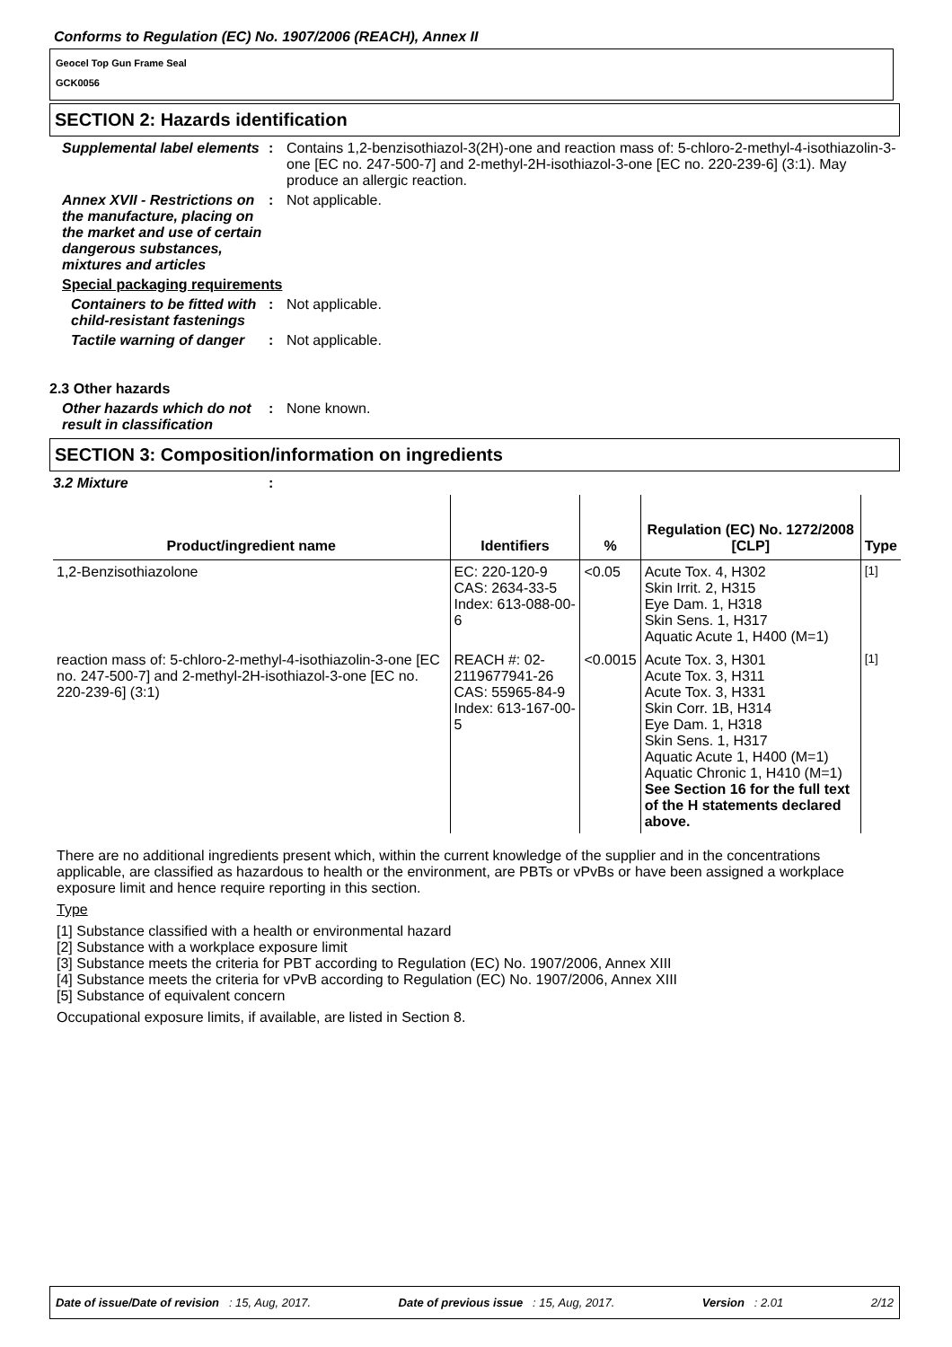Conforms to Regulation (EC) No. 1907/2006 (REACH), Annex II
Geocel Top Gun Frame Seal
GCK0056
SECTION 2: Hazards identification
Supplemental label elements
: Contains 1,2-benzisothiazol-3(2H)-one and reaction mass of: 5-chloro-2-methyl-4-isothiazolin-3-one [EC no. 247-500-7] and 2-methyl-2H-isothiazol-3-one [EC no. 220-239-6] (3:1). May produce an allergic reaction.
Annex XVII - Restrictions on the manufacture, placing on the market and use of certain dangerous substances, mixtures and articles
: Not applicable.
Special packaging requirements
Containers to be fitted with child-resistant fastenings
: Not applicable.
Tactile warning of danger
: Not applicable.
2.3 Other hazards
Other hazards which do not result in classification
: None known.
SECTION 3: Composition/information on ingredients
3.2 Mixture :
| Product/ingredient name | Identifiers | % | Regulation (EC) No. 1272/2008 [CLP] | Type |
| --- | --- | --- | --- | --- |
| 1,2-Benzisothiazolone | EC: 220-120-9 CAS: 2634-33-5 Index: 613-088-00-6 | <0.05 | Acute Tox. 4, H302 Skin Irrit. 2, H315 Eye Dam. 1, H318 Skin Sens. 1, H317 Aquatic Acute 1, H400 (M=1) | <sup>[1]</sup> |
| reaction mass of: 5-chloro-2-methyl-4-isothiazolin-3-one [EC no. 247-500-7] and 2-methyl-2H-isothiazol-3-one [EC no. 220-239-6] (3:1) | REACH #: 02-2119677941-26 CAS: 55965-84-9 Index: 613-167-00-5 | <0.0015 | Acute Tox. 3, H301 Acute Tox. 3, H311 Acute Tox. 3, H331 Skin Corr. 1B, H314 Eye Dam. 1, H318 Skin Sens. 1, H317 Aquatic Acute 1, H400 (M=1) Aquatic Chronic 1, H410 (M=1) See Section 16 for the full text of the H statements declared above. | <sup>[1]</sup> |
There are no additional ingredients present which, within the current knowledge of the supplier and in the concentrations applicable, are classified as hazardous to health or the environment, are PBTs or vPvBs or have been assigned a workplace exposure limit and hence require reporting in this section.
Type
[1] Substance classified with a health or environmental hazard
[2] Substance with a workplace exposure limit
[3] Substance meets the criteria for PBT according to Regulation (EC) No. 1907/2006, Annex XIII
[4] Substance meets the criteria for vPvB according to Regulation (EC) No. 1907/2006, Annex XIII
[5] Substance of equivalent concern
Occupational exposure limits, if available, are listed in Section 8.
Date of issue/Date of revision : 15, Aug, 2017. Date of previous issue : 15, Aug, 2017. Version : 2.01 2/12